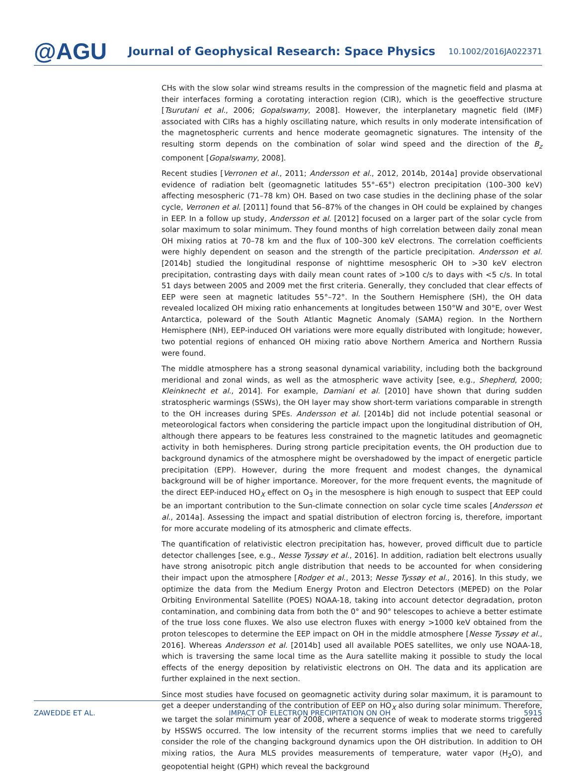@AGU
Journal of Geophysical Research: Space Physics
10.1002/2016JA022371
CHs with the slow solar wind streams results in the compression of the magnetic field and plasma at their interfaces forming a corotating interaction region (CIR), which is the geoeffective structure [Tsurutani et al., 2006; Gopalswamy, 2008]. However, the interplanetary magnetic field (IMF) associated with CIRs has a highly oscillating nature, which results in only moderate intensification of the magnetospheric currents and hence moderate geomagnetic signatures. The intensity of the resulting storm depends on the combination of solar wind speed and the direction of the B<sub>z</sub> component [Gopalswamy, 2008].
Recent studies [Verronen et al., 2011; Andersson et al., 2012, 2014b, 2014a] provide observational evidence of radiation belt (geomagnetic latitudes 55°–65°) electron precipitation (100–300 keV) affecting mesospheric (71–78 km) OH. Based on two case studies in the declining phase of the solar cycle, Verronen et al. [2011] found that 56–87% of the changes in OH could be explained by changes in EEP. In a follow up study, Andersson et al. [2012] focused on a larger part of the solar cycle from solar maximum to solar minimum. They found months of high correlation between daily zonal mean OH mixing ratios at 70–78 km and the flux of 100–300 keV electrons. The correlation coefficients were highly dependent on season and the strength of the particle precipitation. Andersson et al. [2014b] studied the longitudinal response of nighttime mesospheric OH to >30 keV electron precipitation, contrasting days with daily mean count rates of >100 c/s to days with <5 c/s. In total 51 days between 2005 and 2009 met the first criteria. Generally, they concluded that clear effects of EEP were seen at magnetic latitudes 55°–72°. In the Southern Hemisphere (SH), the OH data revealed localized OH mixing ratio enhancements at longitudes between 150°W and 30°E, over West Antarctica, poleward of the South Atlantic Magnetic Anomaly (SAMA) region. In the Northern Hemisphere (NH), EEP-induced OH variations were more equally distributed with longitude; however, two potential regions of enhanced OH mixing ratio above Northern America and Northern Russia were found.
The middle atmosphere has a strong seasonal dynamical variability, including both the background meridional and zonal winds, as well as the atmospheric wave activity [see, e.g., Shepherd, 2000; Kleinknecht et al., 2014]. For example, Damiani et al. [2010] have shown that during sudden stratospheric warmings (SSWs), the OH layer may show short-term variations comparable in strength to the OH increases during SPEs. Andersson et al. [2014b] did not include potential seasonal or meteorological factors when considering the particle impact upon the longitudinal distribution of OH, although there appears to be features less constrained to the magnetic latitudes and geomagnetic activity in both hemispheres. During strong particle precipitation events, the OH production due to background dynamics of the atmosphere might be overshadowed by the impact of energetic particle precipitation (EPP). However, during the more frequent and modest changes, the dynamical background will be of higher importance. Moreover, for the more frequent events, the magnitude of the direct EEP-induced HO<sub>X</sub> effect on O<sub>3</sub> in the mesosphere is high enough to suspect that EEP could be an important contribution to the Sun-climate connection on solar cycle time scales [Andersson et al., 2014a]. Assessing the impact and spatial distribution of electron forcing is, therefore, important for more accurate modeling of its atmospheric and climate effects.
The quantification of relativistic electron precipitation has, however, proved difficult due to particle detector challenges [see, e.g., Nesse Tyssøy et al., 2016]. In addition, radiation belt electrons usually have strong anisotropic pitch angle distribution that needs to be accounted for when considering their impact upon the atmosphere [Rodger et al., 2013; Nesse Tyssøy et al., 2016]. In this study, we optimize the data from the Medium Energy Proton and Electron Detectors (MEPED) on the Polar Orbiting Environmental Satellite (POES) NOAA-18, taking into account detector degradation, proton contamination, and combining data from both the 0° and 90° telescopes to achieve a better estimate of the true loss cone fluxes. We also use electron fluxes with energy >1000 keV obtained from the proton telescopes to determine the EEP impact on OH in the middle atmosphere [Nesse Tyssøy et al., 2016]. Whereas Andersson et al. [2014b] used all available POES satellites, we only use NOAA-18, which is traversing the same local time as the Aura satellite making it possible to study the local effects of the energy deposition by relativistic electrons on OH. The data and its application are further explained in the next section.
Since most studies have focused on geomagnetic activity during solar maximum, it is paramount to get a deeper understanding of the contribution of EEP on HO<sub>X</sub> also during solar minimum. Therefore, we target the solar minimum year of 2008, where a sequence of weak to moderate storms triggered by HSSWS occurred. The low intensity of the recurrent storms implies that we need to carefully consider the role of the changing background dynamics upon the OH distribution. In addition to OH mixing ratios, the Aura MLS provides measurements of temperature, water vapor (H<sub>2</sub>O), and geopotential height (GPH) which reveal the background
ZAWEDDE ET AL. IMPACT OF ELECTRON PRECIPITATION ON OH 5915